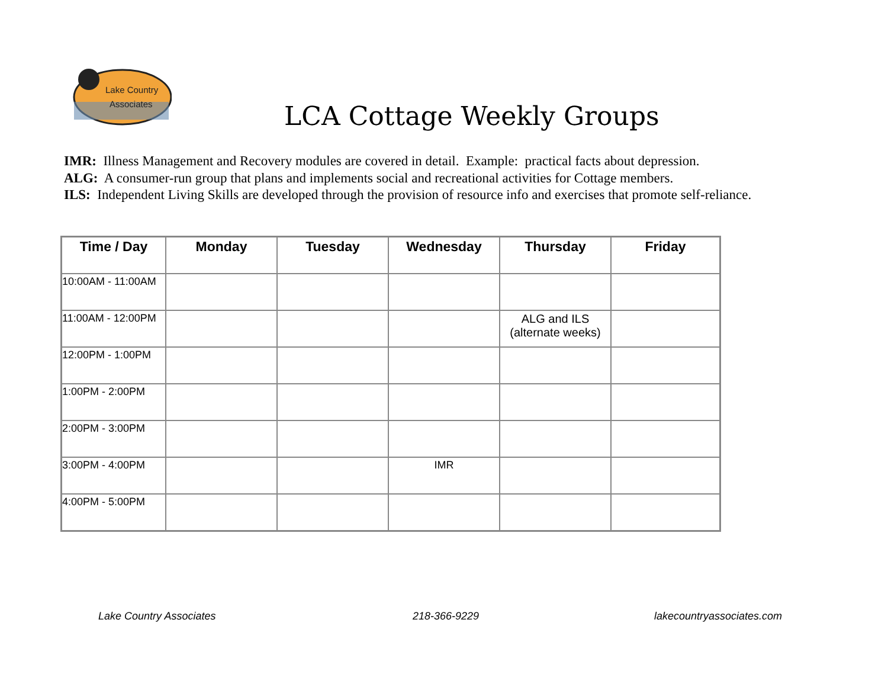Lake Country
Associates
LCA Cottage Weekly Groups
IMR: Illness Management and Recovery modules are covered in detail. Example: practical facts about depression.
ALG: A consumer-run group that plans and implements social and recreational activities for Cottage members.
ILS: Independent Living Skills are developed through the provision of resource info and exercises that promote self-reliance.
| Time / Day | Monday | Tuesday | Wednesday | Thursday | Friday |
| --- | --- | --- | --- | --- | --- |
| 10:00AM - 11:00AM | | | | | |
| 11:00AM - 12:00PM | | | | ALG and ILS (alternate weeks) | |
| 12:00PM - 1:00PM | | | | | |
| 1:00PM - 2:00PM | | | | | |
| 2:00PM - 3:00PM | | | | | |
| 3:00PM - 4:00PM | | | IMR | | |
| 4:00PM - 5:00PM | | | | | |
Lake Country Associates 218-366-9229 lakecountryassociates.com